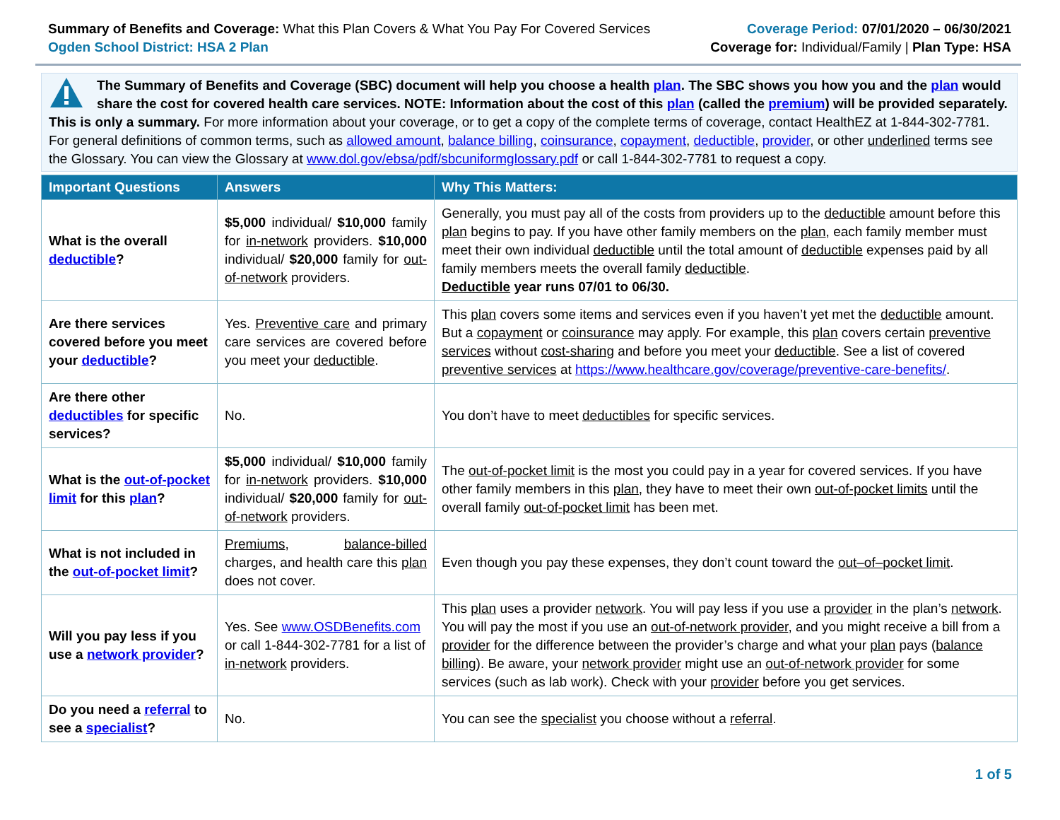Summary of Benefits and Coverage: What this Plan Covers & What You Pay For Covered Services
Ogden School District: HSA 2 Plan
Coverage Period: 07/01/2020 – 06/30/2021
Coverage for: Individual/Family | Plan Type: HSA
The Summary of Benefits and Coverage (SBC) document will help you choose a health plan. The SBC shows you how you and the plan would share the cost for covered health care services. NOTE: Information about the cost of this plan (called the premium) will be provided separately. This is only a summary. For more information about your coverage, or to get a copy of the complete terms of coverage, contact HealthEZ at 1-844-302-7781. For general definitions of common terms, such as allowed amount, balance billing, coinsurance, copayment, deductible, provider, or other underlined terms see the Glossary. You can view the Glossary at www.dol.gov/ebsa/pdf/sbcuniformglossary.pdf or call 1-844-302-7781 to request a copy.
| Important Questions | Answers | Why This Matters: |
| --- | --- | --- |
| What is the overall deductible ? | $5,000 individual/ $10,000 family for in-network providers. $10,000 individual/ $20,000 family for out-of-network providers. | Generally, you must pay all of the costs from providers up to the deductible amount before this plan begins to pay. If you have other family members on the plan , each family member must meet their own individual deductible until the total amount of deductible expenses paid by all family members meets the overall family deductible . Deductible year runs 07/01 to 06/30. |
| Are there services covered before you meet your deductible ? | Yes. Preventive care and primary care services are covered before you meet your deductible . | This plan covers some items and services even if you haven’t yet met the deductible amount. But a copayment or coinsurance may apply. For example, this plan covers certain preventive services without cost-sharing and before you meet your deductible . See a list of covered preventive services at https://www.healthcare.gov/coverage/preventive-care-benefits/ . |
| Are there other deductibles for specific services? | No. | You don’t have to meet deductibles for specific services. |
| What is the out-of-pocket limit for this plan ? | $5,000 individual/ $10,000 family for in-network providers. $10,000 individual/ $20,000 family for out-of-network providers. | The out-of-pocket limit is the most you could pay in a year for covered services. If you have other family members in this plan , they have to meet their own out-of-pocket limits until the overall family out-of-pocket limit has been met. |
| What is not included in the out-of-pocket limit ? | Premiums , balance-billed charges, and health care this plan does not cover. | Even though you pay these expenses, they don’t count toward the out–of–pocket limit . |
| Will you pay less if you use a network provider ? | Yes. See www.OSDBenefits.com or call 1-844-302-7781 for a list of in-network providers. | This plan uses a provider network . You will pay less if you use a provider in the plan’s network . You will pay the most if you use an out-of-network provider , and you might receive a bill from a provider for the difference between the provider’s charge and what your plan pays ( balance billing ). Be aware, your network provider might use an out-of-network provider for some services (such as lab work). Check with your provider before you get services. |
| Do you need a referral to see a specialist ? | No. | You can see the specialist you choose without a referral . |
1 of 5